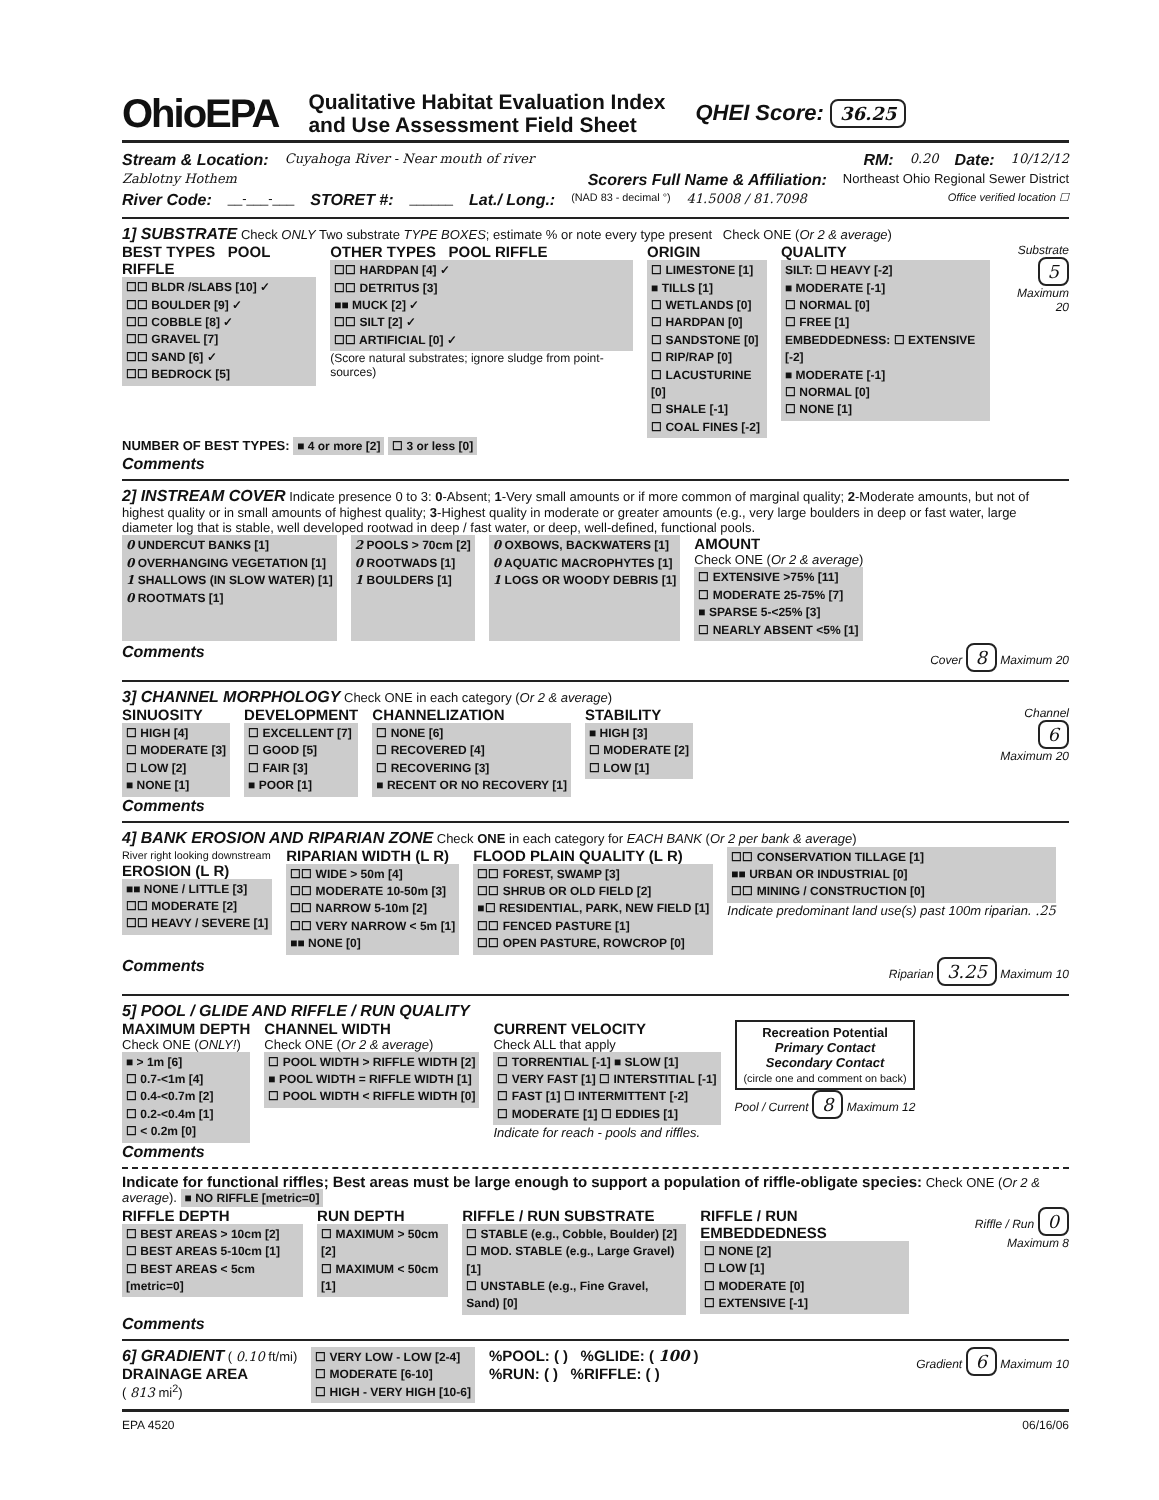OhioEPA
Qualitative Habitat Evaluation Index
and Use Assessment Field Sheet
QHEI Score: 36.25
Stream & Location: Cuyahoga River - Near mouth of river RM: 0.20 Date: 10/12/12
Zablotny Hothem Scorers Full Name & Affiliation: Northeast Ohio Regional Sewer District
River Code: __-___-___ STORET #: ______ Lat./ Long.: (NAD 83 - decimal °) 41.5008 / 81.7098 Office verified location ☐
1] SUBSTRATE Check ONLY Two substrate TYPE BOXES; estimate % or note every type present Check ONE (Or 2 & average)
BEST TYPES POOL RIFFLE
☐☐ BLDR /SLABS [10] ✓
☐☐ BOULDER [9] ✓
☐☐ COBBLE [8] ✓
☐☐ GRAVEL [7]
☐☐ SAND [6] ✓
☐☐ BEDROCK [5]
OTHER TYPES POOL RIFFLE
☐☐ HARDPAN [4] ✓
☐☐ DETRITUS [3]
■■ MUCK [2] ✓
☐☐ SILT [2] ✓
☐☐ ARTIFICIAL [0] ✓
(Score natural substrates; ignore sludge from point-sources)
ORIGIN
☐ LIMESTONE [1]
■ TILLS [1]
☐ WETLANDS [0]
☐ HARDPAN [0]
☐ SANDSTONE [0]
☐ RIP/RAP [0]
☐ LACUSTURINE [0]
☐ SHALE [-1]
☐ COAL FINES [-2]
QUALITY
SILT: ☐ HEAVY [-2]
■ MODERATE [-1]
☐ NORMAL [0]
☐ FREE [1]
EMBEDDEDNESS: ☐ EXTENSIVE [-2]
■ MODERATE [-1]
☐ NORMAL [0]
☐ NONE [1]
Substrate
5
Maximum 20
NUMBER OF BEST TYPES: ■ 4 or more [2] ☐ 3 or less [0]
Comments
2] INSTREAM COVER Indicate presence 0 to 3: 0-Absent; 1-Very small amounts or if more common of marginal quality; 2-Moderate amounts, but not of highest quality or in small amounts of highest quality; 3-Highest quality in moderate or greater amounts (e.g., very large boulders in deep or fast water, large diameter log that is stable, well developed rootwad in deep / fast water, or deep, well-defined, functional pools.
0 UNDERCUT BANKS [1]
0 OVERHANGING VEGETATION [1]
1 SHALLOWS (IN SLOW WATER) [1]
0 ROOTMATS [1]
2 POOLS > 70cm [2]
0 ROOTWADS [1]
1 BOULDERS [1]
0 OXBOWS, BACKWATERS [1]
0 AQUATIC MACROPHYTES [1]
1 LOGS OR WOODY DEBRIS [1]
AMOUNT
Check ONE (Or 2 & average)
☐ EXTENSIVE >75% [11]
☐ MODERATE 25-75% [7]
■ SPARSE 5-<25% [3]
☐ NEARLY ABSENT <5% [1]
Comments Cover 8 Maximum 20
3] CHANNEL MORPHOLOGY Check ONE in each category (Or 2 & average)
SINUOSITY
☐ HIGH [4]
☐ MODERATE [3]
☐ LOW [2]
■ NONE [1]
DEVELOPMENT
☐ EXCELLENT [7]
☐ GOOD [5]
☐ FAIR [3]
■ POOR [1]
CHANNELIZATION
☐ NONE [6]
☐ RECOVERED [4]
☐ RECOVERING [3]
■ RECENT OR NO RECOVERY [1]
STABILITY
■ HIGH [3]
☐ MODERATE [2]
☐ LOW [1]
Channel
6
Maximum 20
Comments
4] BANK EROSION AND RIPARIAN ZONE Check ONE in each category for EACH BANK (Or 2 per bank & average)
River right looking downstream
EROSION (L R)
■■ NONE / LITTLE [3]
☐☐ MODERATE [2]
☐☐ HEAVY / SEVERE [1]
RIPARIAN WIDTH (L R)
☐☐ WIDE > 50m [4]
☐☐ MODERATE 10-50m [3]
☐☐ NARROW 5-10m [2]
☐☐ VERY NARROW < 5m [1]
■■ NONE [0]
FLOOD PLAIN QUALITY (L R)
☐☐ FOREST, SWAMP [3]
☐☐ SHRUB OR OLD FIELD [2]
■☐ RESIDENTIAL, PARK, NEW FIELD [1]
☐☐ FENCED PASTURE [1]
☐☐ OPEN PASTURE, ROWCROP [0]
☐☐ CONSERVATION TILLAGE [1]
■■ URBAN OR INDUSTRIAL [0]
☐☐ MINING / CONSTRUCTION [0]
Indicate predominant land use(s) past 100m riparian. .25
Comments Riparian 3.25 Maximum 10
5] POOL / GLIDE AND RIFFLE / RUN QUALITY
MAXIMUM DEPTH
Check ONE (ONLY!)
■ > 1m [6]
☐ 0.7-<1m [4]
☐ 0.4-<0.7m [2]
☐ 0.2-<0.4m [1]
☐ < 0.2m [0]
CHANNEL WIDTH
Check ONE (Or 2 & average)
☐ POOL WIDTH > RIFFLE WIDTH [2]
■ POOL WIDTH = RIFFLE WIDTH [1]
☐ POOL WIDTH < RIFFLE WIDTH [0]
CURRENT VELOCITY
Check ALL that apply
☐ TORRENTIAL [-1] ■ SLOW [1]
☐ VERY FAST [1] ☐ INTERSTITIAL [-1]
☐ FAST [1] ☐ INTERMITTENT [-2]
☐ MODERATE [1] ☐ EDDIES [1]
Indicate for reach - pools and riffles.
Recreation Potential
Primary Contact
Secondary Contact
(circle one and comment on back)
Pool / Current 8 Maximum 12
Comments
Indicate for functional riffles; Best areas must be large enough to support a population of riffle-obligate species: Check ONE (Or 2 & average). ■ NO RIFFLE [metric=0]
RIFFLE DEPTH
☐ BEST AREAS > 10cm [2]
☐ BEST AREAS 5-10cm [1]
☐ BEST AREAS < 5cm [metric=0]
RUN DEPTH
☐ MAXIMUM > 50cm [2]
☐ MAXIMUM < 50cm [1]
RIFFLE / RUN SUBSTRATE
☐ STABLE (e.g., Cobble, Boulder) [2]
☐ MOD. STABLE (e.g., Large Gravel) [1]
☐ UNSTABLE (e.g., Fine Gravel, Sand) [0]
RIFFLE / RUN EMBEDDEDNESS
☐ NONE [2]
☐ LOW [1]
☐ MODERATE [0]
☐ EXTENSIVE [-1]
Riffle / Run 0 Maximum 8
Comments
6] GRADIENT ( 0.10 ft/mi)
DRAINAGE AREA
( 813 mi<sup>2</sup>)
☐ VERY LOW - LOW [2-4]
☐ MODERATE [6-10]
☐ HIGH - VERY HIGH [10-6]
%POOL: ( ) %GLIDE: ( 100 )
%RUN: ( ) %RIFFLE: ( )
Gradient 6 Maximum 10
EPA 4520 06/16/06